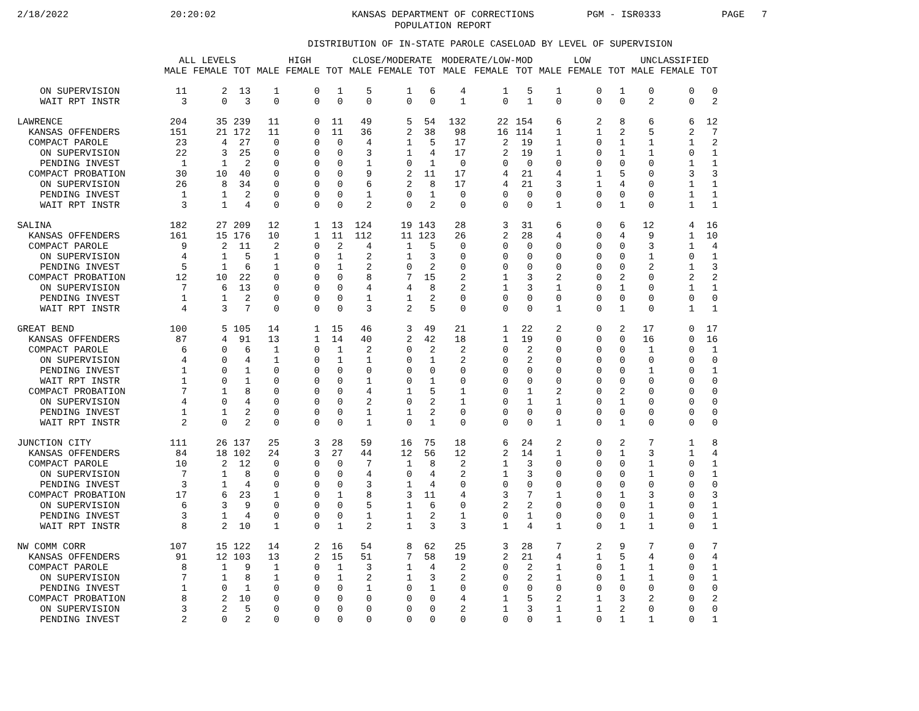2/18/2022 20:20:02 KANSAS DEPARTMENT OF CORRECTIONS
POPULATION REPORT PGM - ISR0333 PAGE 7
DISTRIBUTION OF IN-STATE PAROLE CASELOAD BY LEVEL OF SUPERVISION
| | ALL LEVELS | | | HIGH | | | CLOSE/MODERATE | | | MODERATE/LOW-MOD | | | LOW | | | UNCLASSIFIED | | |
| --- | --- | --- | --- | --- | --- | --- | --- | --- | --- | --- | --- | --- | --- | --- | --- | --- | --- | --- |
| | MALE | FEMALE | TOT | MALE | FEMALE | TOT | MALE | FEMALE | TOT | MALE | FEMALE | TOT | MALE | FEMALE | TOT | MALE | FEMALE | TOT |
| ON SUPERVISION | 11 | 2 | 13 | 1 | 0 | 1 | 5 | 1 | 6 | 4 | 1 | 5 | 1 | 0 | 1 | 0 | 0 | 0 |
| WAIT RPT INSTR | 3 | 0 | 3 | 0 | 0 | 0 | 0 | 0 | 0 | 1 | 0 | 1 | 0 | 0 | 0 | 2 | 0 | 2 |
| LAWRENCE | 204 | 35 | 239 | 11 | 0 | 11 | 49 | 5 | 54 | 132 | 22 | 154 | 6 | 2 | 8 | 6 | 6 | 12 |
| KANSAS OFFENDERS | 151 | 21 | 172 | 11 | 0 | 11 | 36 | 2 | 38 | 98 | 16 | 114 | 1 | 1 | 2 | 5 | 2 | 7 |
| COMPACT PAROLE | 23 | 4 | 27 | 0 | 0 | 0 | 4 | 1 | 5 | 17 | 2 | 19 | 1 | 0 | 1 | 1 | 1 | 2 |
| ON SUPERVISION | 22 | 3 | 25 | 0 | 0 | 0 | 3 | 1 | 4 | 17 | 2 | 19 | 1 | 0 | 1 | 1 | 0 | 1 |
| PENDING INVEST | 1 | 1 | 2 | 0 | 0 | 0 | 1 | 0 | 1 | 0 | 0 | 0 | 0 | 0 | 0 | 0 | 1 | 1 |
| COMPACT PROBATION | 30 | 10 | 40 | 0 | 0 | 0 | 9 | 2 | 11 | 17 | 4 | 21 | 4 | 1 | 5 | 0 | 3 | 3 |
| ON SUPERVISION | 26 | 8 | 34 | 0 | 0 | 0 | 6 | 2 | 8 | 17 | 4 | 21 | 3 | 1 | 4 | 0 | 1 | 1 |
| PENDING INVEST | 1 | 1 | 2 | 0 | 0 | 0 | 1 | 0 | 1 | 0 | 0 | 0 | 0 | 0 | 0 | 0 | 1 | 1 |
| WAIT RPT INSTR | 3 | 1 | 4 | 0 | 0 | 0 | 2 | 0 | 2 | 0 | 0 | 0 | 1 | 0 | 1 | 0 | 1 | 1 |
| SALINA | 182 | 27 | 209 | 12 | 1 | 13 | 124 | 19 | 143 | 28 | 3 | 31 | 6 | 0 | 6 | 12 | 4 | 16 |
| KANSAS OFFENDERS | 161 | 15 | 176 | 10 | 1 | 11 | 112 | 11 | 123 | 26 | 2 | 28 | 4 | 0 | 4 | 9 | 1 | 10 |
| COMPACT PAROLE | 9 | 2 | 11 | 2 | 0 | 2 | 4 | 1 | 5 | 0 | 0 | 0 | 0 | 0 | 0 | 3 | 1 | 4 |
| ON SUPERVISION | 4 | 1 | 5 | 1 | 0 | 1 | 2 | 1 | 3 | 0 | 0 | 0 | 0 | 0 | 0 | 1 | 0 | 1 |
| PENDING INVEST | 5 | 1 | 6 | 1 | 0 | 1 | 2 | 0 | 2 | 0 | 0 | 0 | 0 | 0 | 0 | 2 | 1 | 3 |
| COMPACT PROBATION | 12 | 10 | 22 | 0 | 0 | 0 | 8 | 7 | 15 | 2 | 1 | 3 | 2 | 0 | 2 | 0 | 2 | 2 |
| ON SUPERVISION | 7 | 6 | 13 | 0 | 0 | 0 | 4 | 4 | 8 | 2 | 1 | 3 | 1 | 0 | 1 | 0 | 1 | 1 |
| PENDING INVEST | 1 | 1 | 2 | 0 | 0 | 0 | 1 | 1 | 2 | 0 | 0 | 0 | 0 | 0 | 0 | 0 | 0 | 0 |
| WAIT RPT INSTR | 4 | 3 | 7 | 0 | 0 | 0 | 3 | 2 | 5 | 0 | 0 | 0 | 1 | 0 | 1 | 0 | 1 | 1 |
| GREAT BEND | 100 | 5 | 105 | 14 | 1 | 15 | 46 | 3 | 49 | 21 | 1 | 22 | 2 | 0 | 2 | 17 | 0 | 17 |
| KANSAS OFFENDERS | 87 | 4 | 91 | 13 | 1 | 14 | 40 | 2 | 42 | 18 | 1 | 19 | 0 | 0 | 0 | 16 | 0 | 16 |
| COMPACT PAROLE | 6 | 0 | 6 | 1 | 0 | 1 | 2 | 0 | 2 | 2 | 0 | 2 | 0 | 0 | 0 | 1 | 0 | 1 |
| ON SUPERVISION | 4 | 0 | 4 | 1 | 0 | 1 | 1 | 0 | 1 | 2 | 0 | 2 | 0 | 0 | 0 | 0 | 0 | 0 |
| PENDING INVEST | 1 | 0 | 1 | 0 | 0 | 0 | 0 | 0 | 0 | 0 | 0 | 0 | 0 | 0 | 0 | 1 | 0 | 1 |
| WAIT RPT INSTR | 1 | 0 | 1 | 0 | 0 | 0 | 1 | 0 | 1 | 0 | 0 | 0 | 0 | 0 | 0 | 0 | 0 | 0 |
| COMPACT PROBATION | 7 | 1 | 8 | 0 | 0 | 0 | 4 | 1 | 5 | 1 | 0 | 1 | 2 | 0 | 2 | 0 | 0 | 0 |
| ON SUPERVISION | 4 | 0 | 4 | 0 | 0 | 0 | 2 | 0 | 2 | 1 | 0 | 1 | 1 | 0 | 1 | 0 | 0 | 0 |
| PENDING INVEST | 1 | 1 | 2 | 0 | 0 | 0 | 1 | 1 | 2 | 0 | 0 | 0 | 0 | 0 | 0 | 0 | 0 | 0 |
| WAIT RPT INSTR | 2 | 0 | 2 | 0 | 0 | 0 | 1 | 0 | 1 | 0 | 0 | 0 | 1 | 0 | 1 | 0 | 0 | 0 |
| JUNCTION CITY | 111 | 26 | 137 | 25 | 3 | 28 | 59 | 16 | 75 | 18 | 6 | 24 | 2 | 0 | 2 | 7 | 1 | 8 |
| KANSAS OFFENDERS | 84 | 18 | 102 | 24 | 3 | 27 | 44 | 12 | 56 | 12 | 2 | 14 | 1 | 0 | 1 | 3 | 1 | 4 |
| COMPACT PAROLE | 10 | 2 | 12 | 0 | 0 | 0 | 7 | 1 | 8 | 2 | 1 | 3 | 0 | 0 | 0 | 1 | 0 | 1 |
| ON SUPERVISION | 7 | 1 | 8 | 0 | 0 | 0 | 4 | 0 | 4 | 2 | 1 | 3 | 0 | 0 | 0 | 1 | 0 | 1 |
| PENDING INVEST | 3 | 1 | 4 | 0 | 0 | 0 | 3 | 1 | 4 | 0 | 0 | 0 | 0 | 0 | 0 | 0 | 0 | 0 |
| COMPACT PROBATION | 17 | 6 | 23 | 1 | 0 | 1 | 8 | 3 | 11 | 4 | 3 | 7 | 1 | 0 | 1 | 3 | 0 | 3 |
| ON SUPERVISION | 6 | 3 | 9 | 0 | 0 | 0 | 5 | 1 | 6 | 0 | 2 | 2 | 0 | 0 | 0 | 1 | 0 | 1 |
| PENDING INVEST | 3 | 1 | 4 | 0 | 0 | 0 | 1 | 1 | 2 | 1 | 0 | 1 | 0 | 0 | 0 | 1 | 0 | 1 |
| WAIT RPT INSTR | 8 | 2 | 10 | 1 | 0 | 1 | 2 | 1 | 3 | 3 | 1 | 4 | 1 | 0 | 1 | 1 | 0 | 1 |
| NW COMM CORR | 107 | 15 | 122 | 14 | 2 | 16 | 54 | 8 | 62 | 25 | 3 | 28 | 7 | 2 | 9 | 7 | 0 | 7 |
| KANSAS OFFENDERS | 91 | 12 | 103 | 13 | 2 | 15 | 51 | 7 | 58 | 19 | 2 | 21 | 4 | 1 | 5 | 4 | 0 | 4 |
| COMPACT PAROLE | 8 | 1 | 9 | 1 | 0 | 1 | 3 | 1 | 4 | 2 | 0 | 2 | 1 | 0 | 1 | 1 | 0 | 1 |
| ON SUPERVISION | 7 | 1 | 8 | 1 | 0 | 1 | 2 | 1 | 3 | 2 | 0 | 2 | 1 | 0 | 1 | 1 | 0 | 1 |
| PENDING INVEST | 1 | 0 | 1 | 0 | 0 | 0 | 1 | 0 | 1 | 0 | 0 | 0 | 0 | 0 | 0 | 0 | 0 | 0 |
| COMPACT PROBATION | 8 | 2 | 10 | 0 | 0 | 0 | 0 | 0 | 0 | 4 | 1 | 5 | 2 | 1 | 3 | 2 | 0 | 2 |
| ON SUPERVISION | 3 | 2 | 5 | 0 | 0 | 0 | 0 | 0 | 0 | 2 | 1 | 3 | 1 | 1 | 2 | 0 | 0 | 0 |
| PENDING INVEST | 2 | 0 | 2 | 0 | 0 | 0 | 0 | 0 | 0 | 0 | 0 | 0 | 1 | 0 | 1 | 1 | 0 | 1 |